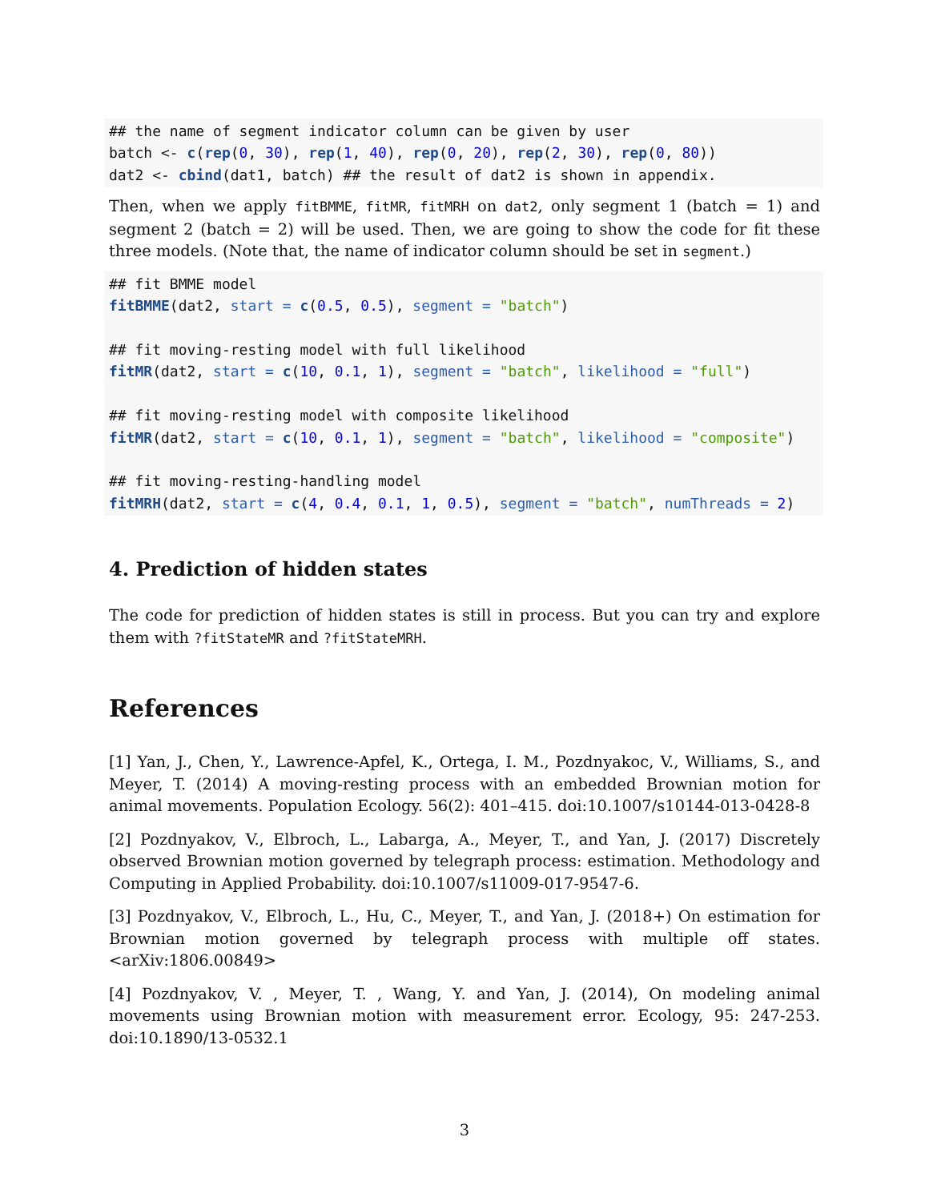## the name of segment indicator column can be given by user
batch <- c(rep(0, 30), rep(1, 40), rep(0, 20), rep(2, 30), rep(0, 80))
dat2 <- cbind(dat1, batch) ## the result of dat2 is shown in appendix.
Then, when we apply fitBMME, fitMR, fitMRH on dat2, only segment 1 (batch = 1) and segment 2 (batch = 2) will be used. Then, we are going to show the code for fit these three models. (Note that, the name of indicator column should be set in segment.)
## fit BMME model
fitBMME(dat2, start = c(0.5, 0.5), segment = "batch")

## fit moving-resting model with full likelihood
fitMR(dat2, start = c(10, 0.1, 1), segment = "batch", likelihood = "full")

## fit moving-resting model with composite likelihood
fitMR(dat2, start = c(10, 0.1, 1), segment = "batch", likelihood = "composite")

## fit moving-resting-handling model
fitMRH(dat2, start = c(4, 0.4, 0.1, 1, 0.5), segment = "batch", numThreads = 2)
4. Prediction of hidden states
The code for prediction of hidden states is still in process. But you can try and explore them with ?fitStateMR and ?fitStateMRH.
References
[1] Yan, J., Chen, Y., Lawrence-Apfel, K., Ortega, I. M., Pozdnyakoc, V., Williams, S., and Meyer, T. (2014) A moving-resting process with an embedded Brownian motion for animal movements. Population Ecology. 56(2): 401–415. doi:10.1007/s10144-013-0428-8
[2] Pozdnyakov, V., Elbroch, L., Labarga, A., Meyer, T., and Yan, J. (2017) Discretely observed Brownian motion governed by telegraph process: estimation. Methodology and Computing in Applied Probability. doi:10.1007/s11009-017-9547-6.
[3] Pozdnyakov, V., Elbroch, L., Hu, C., Meyer, T., and Yan, J. (2018+) On estimation for Brownian motion governed by telegraph process with multiple off states. <arXiv:1806.00849>
[4] Pozdnyakov, V. , Meyer, T. , Wang, Y. and Yan, J. (2014), On modeling animal movements using Brownian motion with measurement error. Ecology, 95: 247-253. doi:10.1890/13-0532.1
3